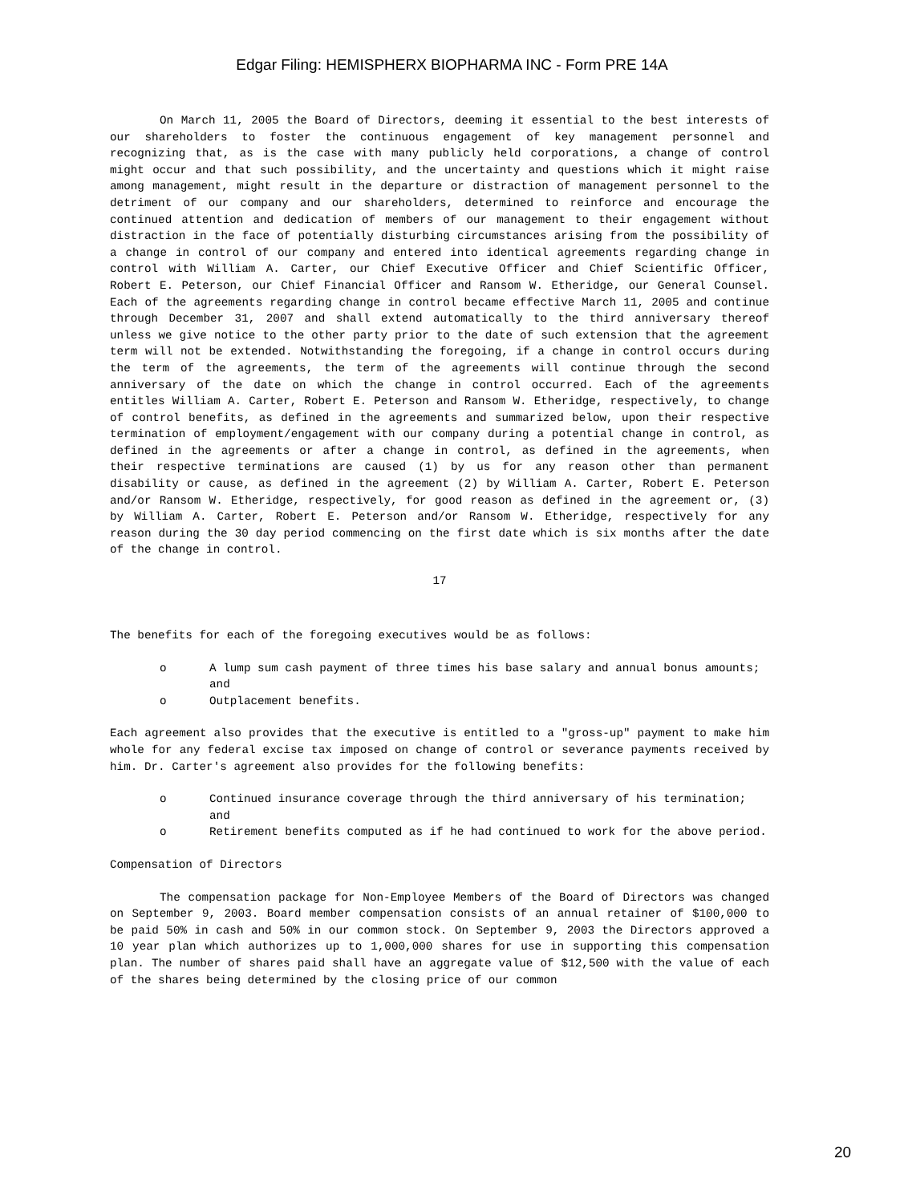Edgar Filing: HEMISPHERX BIOPHARMA INC - Form PRE 14A
On March 11, 2005 the Board of Directors, deeming it essential to the best interests of our shareholders to foster the continuous engagement of key management personnel and recognizing that, as is the case with many publicly held corporations, a change of control might occur and that such possibility, and the uncertainty and questions which it might raise among management, might result in the departure or distraction of management personnel to the detriment of our company and our shareholders, determined to reinforce and encourage the continued attention and dedication of members of our management to their engagement without distraction in the face of potentially disturbing circumstances arising from the possibility of a change in control of our company and entered into identical agreements regarding change in control with William A. Carter, our Chief Executive Officer and Chief Scientific Officer, Robert E. Peterson, our Chief Financial Officer and Ransom W. Etheridge, our General Counsel. Each of the agreements regarding change in control became effective March 11, 2005 and continue through December 31, 2007 and shall extend automatically to the third anniversary thereof unless we give notice to the other party prior to the date of such extension that the agreement term will not be extended. Notwithstanding the foregoing, if a change in control occurs during the term of the agreements, the term of the agreements will continue through the second anniversary of the date on which the change in control occurred. Each of the agreements entitles William A. Carter, Robert E. Peterson and Ransom W. Etheridge, respectively, to change of control benefits, as defined in the agreements and summarized below, upon their respective termination of employment/engagement with our company during a potential change in control, as defined in the agreements or after a change in control, as defined in the agreements, when their respective terminations are caused (1) by us for any reason other than permanent disability or cause, as defined in the agreement (2) by William A. Carter, Robert E. Peterson and/or Ransom W. Etheridge, respectively, for good reason as defined in the agreement or, (3) by William A. Carter, Robert E. Peterson and/or Ransom W. Etheridge, respectively for any reason during the 30 day period commencing on the first date which is six months after the date of the change in control.
17
The benefits for each of the foregoing executives would be as follows:
o A lump sum cash payment of three times his base salary and annual bonus amounts; and
o Outplacement benefits.
Each agreement also provides that the executive is entitled to a "gross-up" payment to make him whole for any federal excise tax imposed on change of control or severance payments received by him. Dr. Carter's agreement also provides for the following benefits:
o Continued insurance coverage through the third anniversary of his termination; and
o Retirement benefits computed as if he had continued to work for the above period.
Compensation of Directors
The compensation package for Non-Employee Members of the Board of Directors was changed on September 9, 2003. Board member compensation consists of an annual retainer of $100,000 to be paid 50% in cash and 50% in our common stock. On September 9, 2003 the Directors approved a 10 year plan which authorizes up to 1,000,000 shares for use in supporting this compensation plan. The number of shares paid shall have an aggregate value of $12,500 with the value of each of the shares being determined by the closing price of our common
20